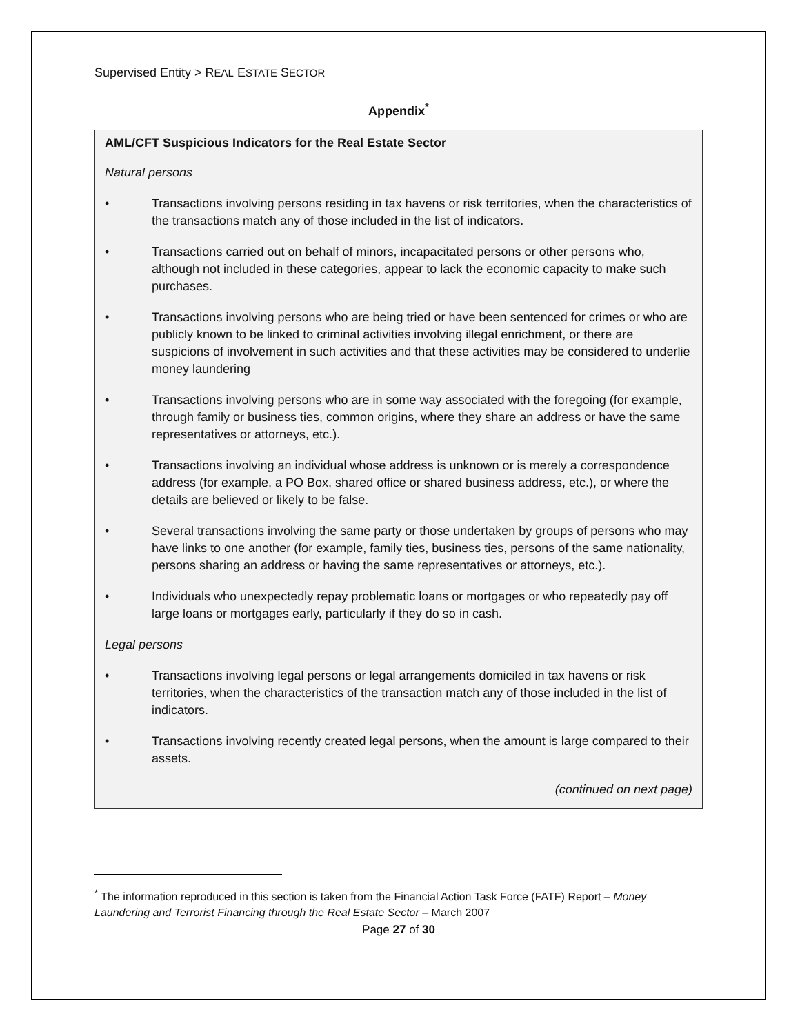Supervised Entity > REAL ESTATE SECTOR
Appendix<sup>*</sup>
AML/CFT Suspicious Indicators for the Real Estate Sector
Natural persons
• Transactions involving persons residing in tax havens or risk territories, when the characteristics of the transactions match any of those included in the list of indicators.
• Transactions carried out on behalf of minors, incapacitated persons or other persons who, although not included in these categories, appear to lack the economic capacity to make such purchases.
• Transactions involving persons who are being tried or have been sentenced for crimes or who are publicly known to be linked to criminal activities involving illegal enrichment, or there are suspicions of involvement in such activities and that these activities may be considered to underlie money laundering
• Transactions involving persons who are in some way associated with the foregoing (for example, through family or business ties, common origins, where they share an address or have the same representatives or attorneys, etc.).
• Transactions involving an individual whose address is unknown or is merely a correspondence address (for example, a PO Box, shared office or shared business address, etc.), or where the details are believed or likely to be false.
• Several transactions involving the same party or those undertaken by groups of persons who may have links to one another (for example, family ties, business ties, persons of the same nationality, persons sharing an address or having the same representatives or attorneys, etc.).
• Individuals who unexpectedly repay problematic loans or mortgages or who repeatedly pay off large loans or mortgages early, particularly if they do so in cash.
Legal persons
• Transactions involving legal persons or legal arrangements domiciled in tax havens or risk territories, when the characteristics of the transaction match any of those included in the list of indicators.
• Transactions involving recently created legal persons, when the amount is large compared to their assets.
(continued on next page)
<sup>*</sup> The information reproduced in this section is taken from the Financial Action Task Force (FATF) Report – Money Laundering and Terrorist Financing through the Real Estate Sector – March 2007
Page 27 of 30